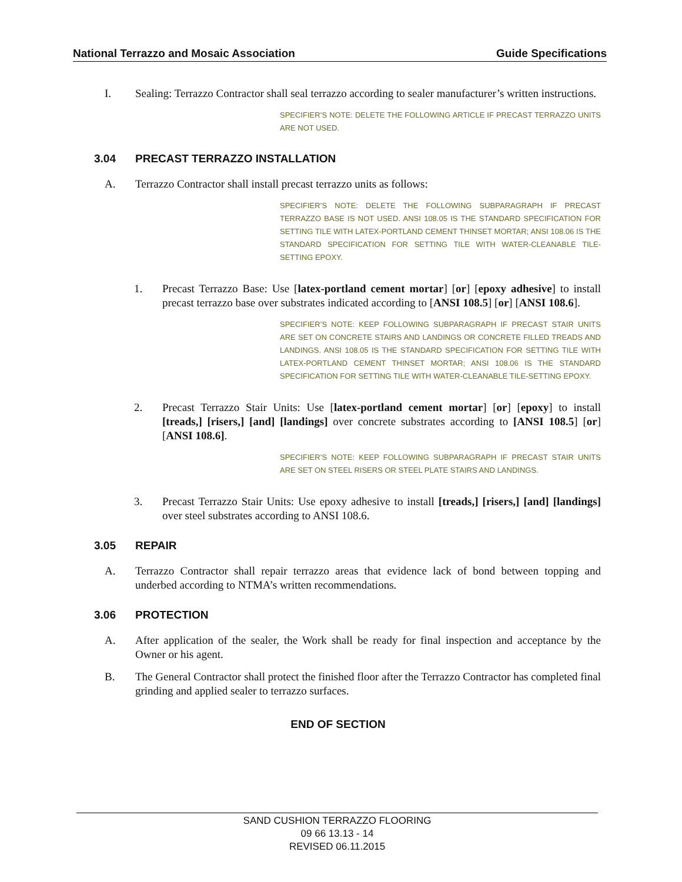National Terrazzo and Mosaic Association Guide Specifications
I. Sealing: Terrazzo Contractor shall seal terrazzo according to sealer manufacturer’s written instructions.
SPECIFIER’S NOTE: DELETE THE FOLLOWING ARTICLE IF PRECAST TERRAZZO UNITS ARE NOT USED.
3.04 PRECAST TERRAZZO INSTALLATION
A. Terrazzo Contractor shall install precast terrazzo units as follows:
SPECIFIER’S NOTE: DELETE THE FOLLOWING SUBPARAGRAPH IF PRECAST TERRAZZO BASE IS NOT USED. ANSI 108.05 IS THE STANDARD SPECIFICATION FOR SETTING TILE WITH LATEX-PORTLAND CEMENT THINSET MORTAR; ANSI 108.06 IS THE STANDARD SPECIFICATION FOR SETTING TILE WITH WATER-CLEANABLE TILE-SETTING EPOXY.
1. Precast Terrazzo Base: Use [latex-portland cement mortar] [or] [epoxy adhesive] to install precast terrazzo base over substrates indicated according to [ANSI 108.5] [or] [ANSI 108.6].
SPECIFIER’S NOTE: KEEP FOLLOWING SUBPARAGRAPH IF PRECAST STAIR UNITS ARE SET ON CONCRETE STAIRS AND LANDINGS OR CONCRETE FILLED TREADS AND LANDINGS. ANSI 108.05 IS THE STANDARD SPECIFICATION FOR SETTING TILE WITH LATEX-PORTLAND CEMENT THINSET MORTAR; ANSI 108.06 IS THE STANDARD SPECIFICATION FOR SETTING TILE WITH WATER-CLEANABLE TILE-SETTING EPOXY.
2. Precast Terrazzo Stair Units: Use [latex-portland cement mortar] [or] [epoxy] to install [treads,] [risers,] [and] [landings] over concrete substrates according to [ANSI 108.5] [or] [ANSI 108.6].
SPECIFIER’S NOTE: KEEP FOLLOWING SUBPARAGRAPH IF PRECAST STAIR UNITS ARE SET ON STEEL RISERS OR STEEL PLATE STAIRS AND LANDINGS.
3. Precast Terrazzo Stair Units: Use epoxy adhesive to install [treads,] [risers,] [and] [landings] over steel substrates according to ANSI 108.6.
3.05 REPAIR
A. Terrazzo Contractor shall repair terrazzo areas that evidence lack of bond between topping and underbed according to NTMA’s written recommendations.
3.06 PROTECTION
A. After application of the sealer, the Work shall be ready for final inspection and acceptance by the Owner or his agent.
B. The General Contractor shall protect the finished floor after the Terrazzo Contractor has completed final grinding and applied sealer to terrazzo surfaces.
END OF SECTION
SAND CUSHION TERRAZZO FLOORING
09 66 13.13 - 14
REVISED 06.11.2015